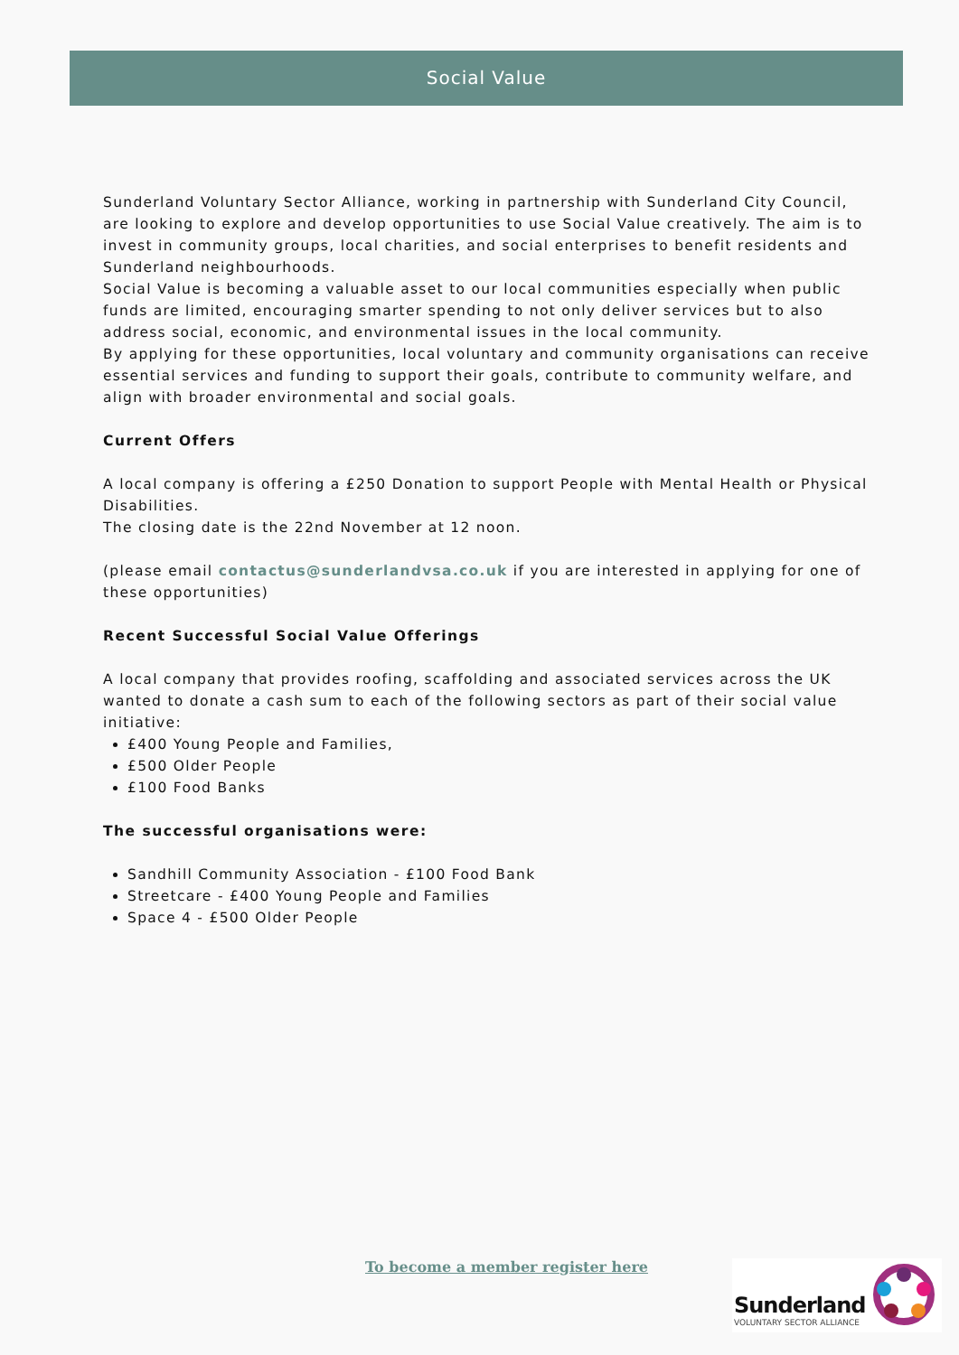Social Value
Sunderland Voluntary Sector Alliance, working in partnership with Sunderland City Council, are looking to explore and develop opportunities to use Social Value creatively. The aim is to invest in community groups, local charities, and social enterprises to benefit residents and Sunderland neighbourhoods.
Social Value is becoming a valuable asset to our local communities especially when public funds are limited, encouraging smarter spending to not only deliver services but to also address social, economic, and environmental issues in the local community.
By applying for these opportunities, local voluntary and community organisations can receive essential services and funding to support their goals, contribute to community welfare, and align with broader environmental and social goals.
Current Offers
A local company is offering a £250 Donation to support People with Mental Health or Physical Disabilities.
The closing date is the 22nd November at 12 noon.
(please email contactus@sunderlandvsa.co.uk if you are interested in applying for one of these opportunities)
Recent Successful Social Value Offerings
A local company that provides roofing, scaffolding and associated services across the UK wanted to donate a cash sum to each of the following sectors as part of their social value initiative:
£400 Young People and Families,
£500 Older People
£100 Food Banks
The successful organisations were:
Sandhill Community Association - £100 Food Bank
Streetcare - £400 Young People and Families
Space 4 - £500 Older People
To become a member register here
Sunderland
VOLUNTARY SECTOR ALLIANCE